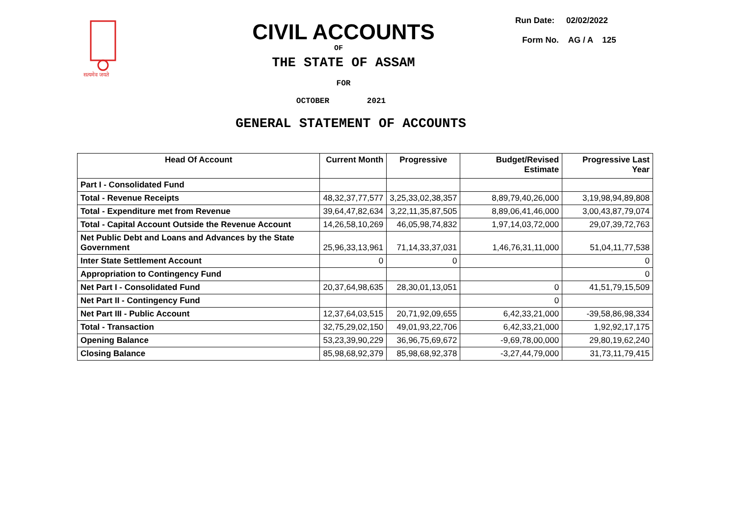सत्यमेव जयते
CIVIL ACCOUNTS
OF
THE STATE OF ASSAM
FOR
OCTOBER 2021
GENERAL STATEMENT OF ACCOUNTS
Run Date: 02/02/2022
Form No. AG / A 125
| Head Of Account | Current Month | Progressive | Budget/Revised Estimate | Progressive Last Year |
| --- | --- | --- | --- | --- |
| Part I - Consolidated Fund | | | | |
| Total - Revenue Receipts | 48,32,37,77,577 | 3,25,33,02,38,357 | 8,89,79,40,26,000 | 3,19,98,94,89,808 |
| Total - Expenditure met from Revenue | 39,64,47,82,634 | 3,22,11,35,87,505 | 8,89,06,41,46,000 | 3,00,43,87,79,074 |
| Total - Capital Account Outside the Revenue Account | 14,26,58,10,269 | 46,05,98,74,832 | 1,97,14,03,72,000 | 29,07,39,72,763 |
| Net Public Debt and Loans and Advances by the State Government | 25,96,33,13,961 | 71,14,33,37,031 | 1,46,76,31,11,000 | 51,04,11,77,538 |
| Inter State Settlement Account | 0 | 0 | | 0 |
| Appropriation to Contingency Fund | | | | 0 |
| Net Part I - Consolidated Fund | 20,37,64,98,635 | 28,30,01,13,051 | 0 | 41,51,79,15,509 |
| Net Part II - Contingency Fund | | | 0 | |
| Net Part III - Public Account | 12,37,64,03,515 | 20,71,92,09,655 | 6,42,33,21,000 | -39,58,86,98,334 |
| Total - Transaction | 32,75,29,02,150 | 49,01,93,22,706 | 6,42,33,21,000 | 1,92,92,17,175 |
| Opening Balance | 53,23,39,90,229 | 36,96,75,69,672 | -9,69,78,00,000 | 29,80,19,62,240 |
| Closing Balance | 85,98,68,92,379 | 85,98,68,92,378 | -3,27,44,79,000 | 31,73,11,79,415 |